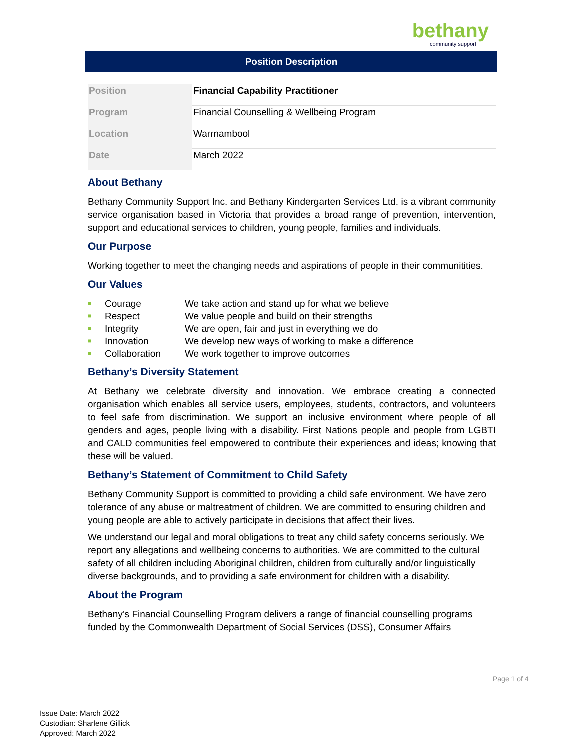bethany
community support
Position Description
| Position | Financial Capability Practitioner |
| Program | Financial Counselling & Wellbeing Program |
| Location | Warrnambool |
| Date | March 2022 |
About Bethany
Bethany Community Support Inc. and Bethany Kindergarten Services Ltd. is a vibrant community service organisation based in Victoria that provides a broad range of prevention, intervention, support and educational services to children, young people, families and individuals.
Our Purpose
Working together to meet the changing needs and aspirations of people in their communitities.
Our Values
■ Courage We take action and stand up for what we believe
■ Respect We value people and build on their strengths
■ Integrity We are open, fair and just in everything we do
■ Innovation We develop new ways of working to make a difference
■ Collaboration We work together to improve outcomes
Bethany’s Diversity Statement
At Bethany we celebrate diversity and innovation. We embrace creating a connected organisation which enables all service users, employees, students, contractors, and volunteers to feel safe from discrimination. We support an inclusive environment where people of all genders and ages, people living with a disability. First Nations people and people from LGBTI and CALD communities feel empowered to contribute their experiences and ideas; knowing that these will be valued.
Bethany’s Statement of Commitment to Child Safety
Bethany Community Support is committed to providing a child safe environment. We have zero tolerance of any abuse or maltreatment of children. We are committed to ensuring children and young people are able to actively participate in decisions that affect their lives.
We understand our legal and moral obligations to treat any child safety concerns seriously. We report any allegations and wellbeing concerns to authorities. We are committed to the cultural safety of all children including Aboriginal children, children from culturally and/or linguistically diverse backgrounds, and to providing a safe environment for children with a disability.
About the Program
Bethany’s Financial Counselling Program delivers a range of financial counselling programs funded by the Commonwealth Department of Social Services (DSS), Consumer Affairs
Page 1 of 4
Issue Date: March 2022
Custodian: Sharlene Gillick
Approved: March 2022